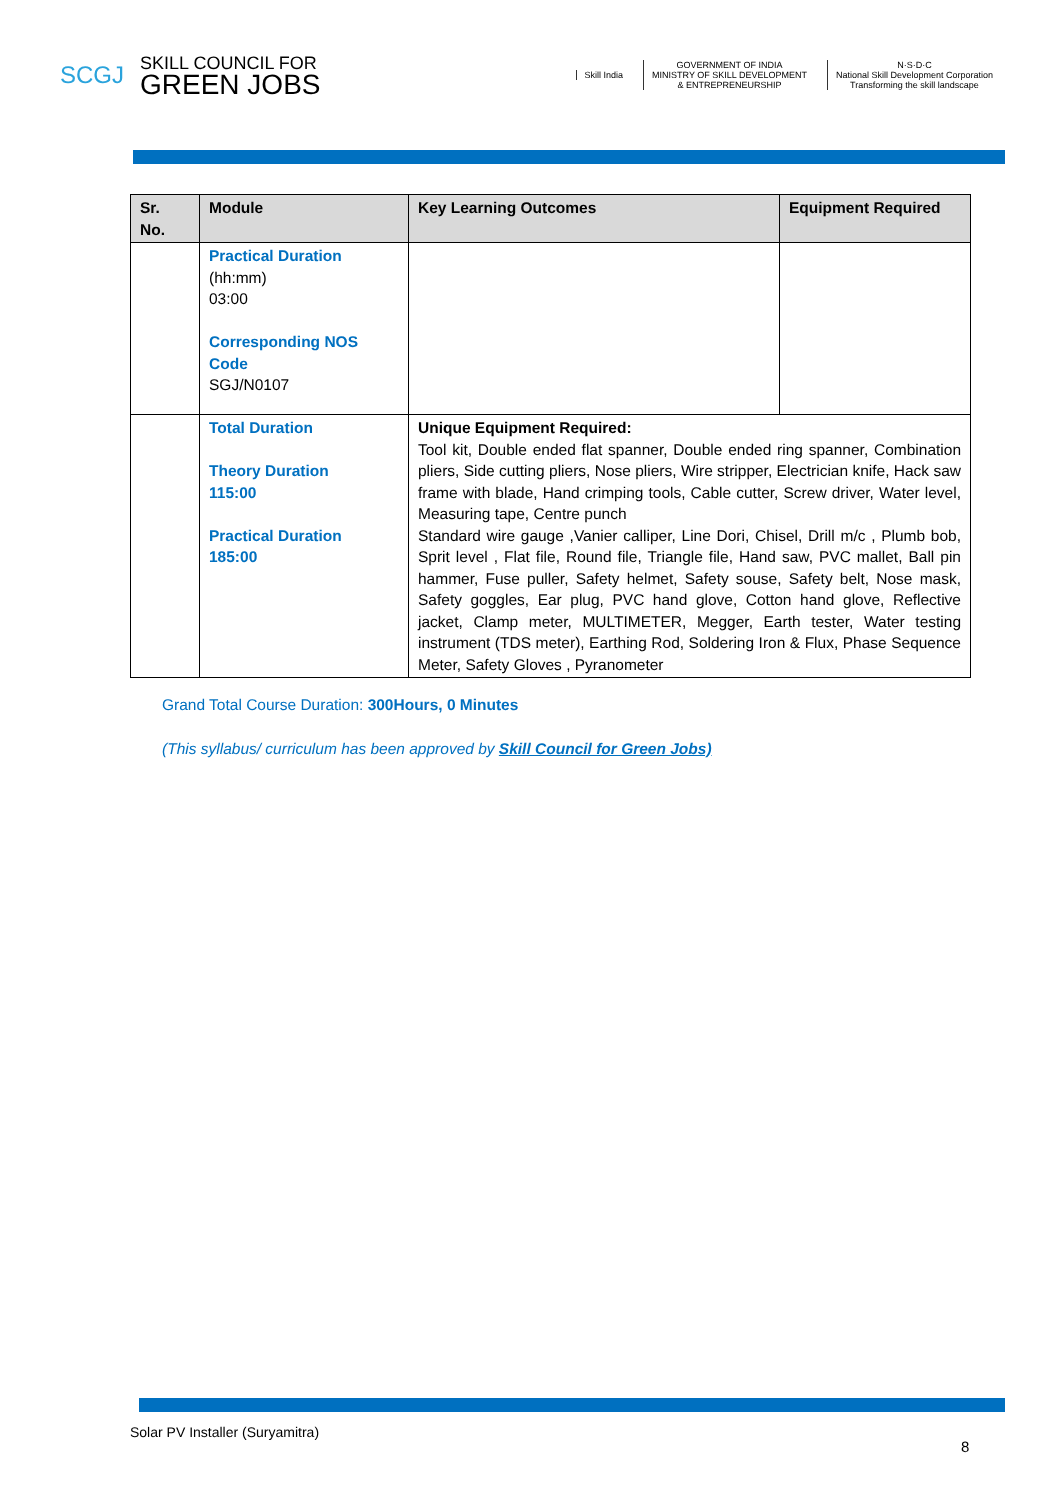SCGJ
SKILL COUNCIL FOR
GREEN JOBS
Skill India
GOVERNMENT OF INDIA
MINISTRY OF SKILL DEVELOPMENT
& ENTREPRENEURSHIP
N·S·D·C
National Skill Development Corporation
Transforming the skill landscape
| Sr. No. | Module | Key Learning Outcomes | Equipment Required |
| --- | --- | --- | --- |
| | Practical Duration (hh:mm) 03:00 Corresponding NOS Code SGJ/N0107 | | |
| | Total Duration Theory Duration 115:00 Practical Duration 185:00 | Unique Equipment Required: Tool kit, Double ended flat spanner, Double ended ring spanner, Combination pliers, Side cutting pliers, Nose pliers, Wire stripper, Electrician knife, Hack saw frame with blade, Hand crimping tools, Cable cutter, Screw driver, Water level, Measuring tape, Centre punch Standard wire gauge ,Vanier calliper, Line Dori, Chisel, Drill m/c , Plumb bob, Sprit level , Flat file, Round file, Triangle file, Hand saw, PVC mallet, Ball pin hammer, Fuse puller, Safety helmet, Safety souse, Safety belt, Nose mask, Safety goggles, Ear plug, PVC hand glove, Cotton hand glove, Reflective jacket, Clamp meter, MULTIMETER, Megger, Earth tester, Water testing instrument (TDS meter), Earthing Rod, Soldering Iron & Flux, Phase Sequence Meter, Safety Gloves , Pyranometer | |
Grand Total Course Duration: 300Hours, 0 Minutes
(This syllabus/ curriculum has been approved by Skill Council for Green Jobs)
Solar PV Installer (Suryamitra)
8